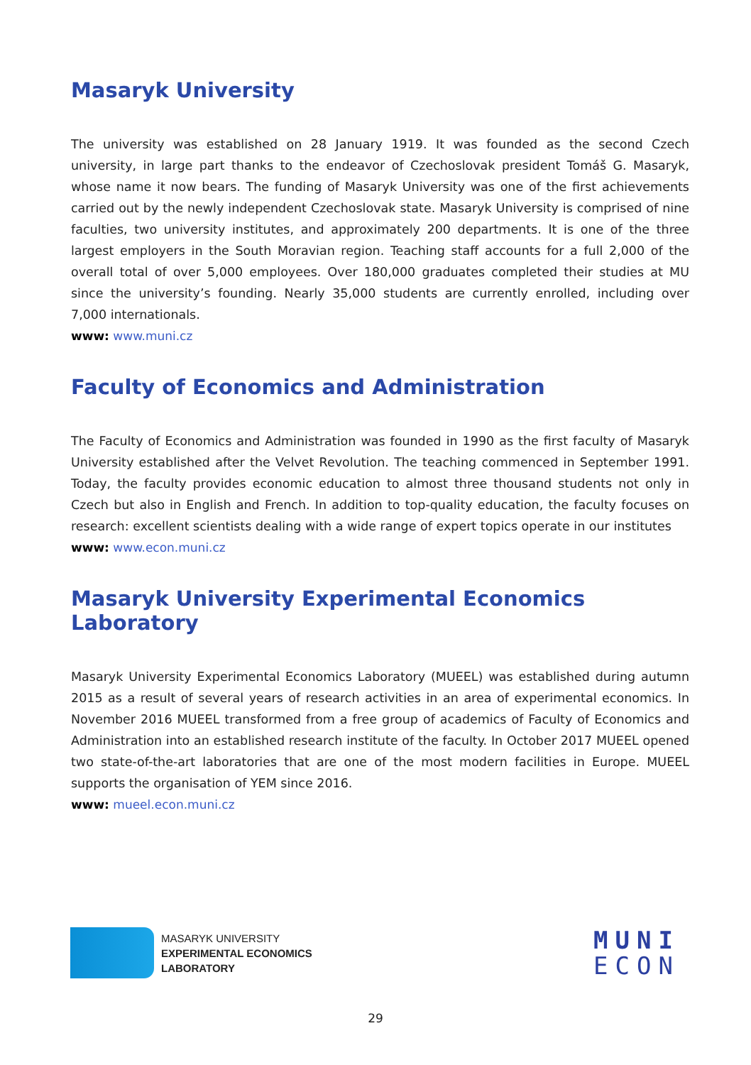Masaryk University
The university was established on 28 January 1919. It was founded as the second Czech university, in large part thanks to the endeavor of Czechoslovak president Tomáš G. Masaryk, whose name it now bears. The funding of Masaryk University was one of the first achievements carried out by the newly independent Czechoslovak state. Masaryk University is comprised of nine faculties, two university institutes, and approximately 200 departments. It is one of the three largest employers in the South Moravian region. Teaching staff accounts for a full 2,000 of the overall total of over 5,000 employees. Over 180,000 graduates completed their studies at MU since the university’s founding. Nearly 35,000 students are currently enrolled, including over 7,000 internationals.
www: www.muni.cz
Faculty of Economics and Administration
The Faculty of Economics and Administration was founded in 1990 as the first faculty of Masaryk University established after the Velvet Revolution. The teaching commenced in September 1991. Today, the faculty provides economic education to almost three thousand students not only in Czech but also in English and French. In addition to top-quality education, the faculty focuses on research: excellent scientists dealing with a wide range of expert topics operate in our institutes
www: www.econ.muni.cz
Masaryk University Experimental Economics Laboratory
Masaryk University Experimental Economics Laboratory (MUEEL) was established during autumn 2015 as a result of several years of research activities in an area of experimental economics. In November 2016 MUEEL transformed from a free group of academics of Faculty of Economics and Administration into an established research institute of the faculty. In October 2017 MUEEL opened two state-of-the-art laboratories that are one of the most modern facilities in Europe. MUEEL supports the organisation of YEM since 2016.
www: mueel.econ.muni.cz
MASARYK UNIVERSITY
EXPERIMENTAL ECONOMICS
LABORATORY
MUNI
ECON
29